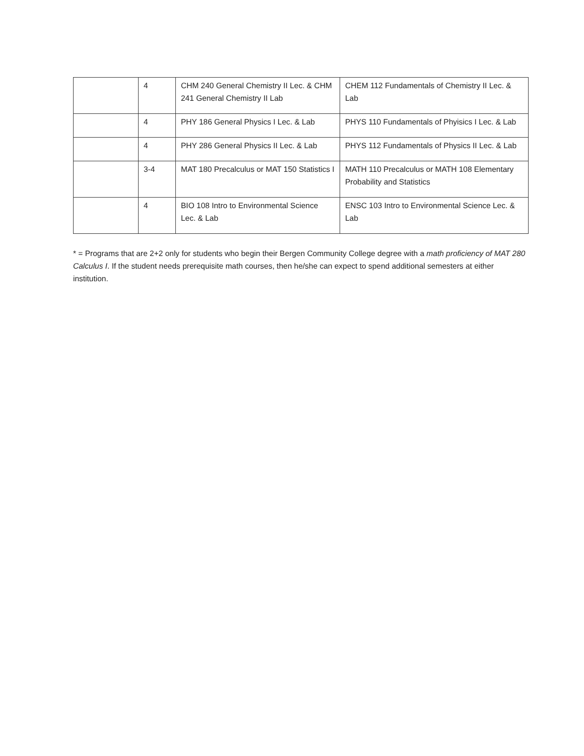| | 4 | CHM 240 General Chemistry II Lec. & CHM 241 General Chemistry II Lab | CHEM 112 Fundamentals of Chemistry II Lec. & Lab |
| | 4 | PHY 186 General Physics I Lec. & Lab | PHYS 110 Fundamentals of Phyisics I Lec. & Lab |
| | 4 | PHY 286 General Physics II Lec. & Lab | PHYS 112 Fundamentals of Physics II Lec. & Lab |
| | 3-4 | MAT 180 Precalculus or MAT 150 Statistics I | MATH 110 Precalculus or MATH 108 Elementary Probability and Statistics |
| | 4 | BIO 108 Intro to Environmental Science Lec. & Lab | ENSC 103 Intro to Environmental Science Lec. & Lab |
* = Programs that are 2+2 only for students who begin their Bergen Community College degree with a math proficiency of MAT 280 Calculus I. If the student needs prerequisite math courses, then he/she can expect to spend additional semesters at either institution.